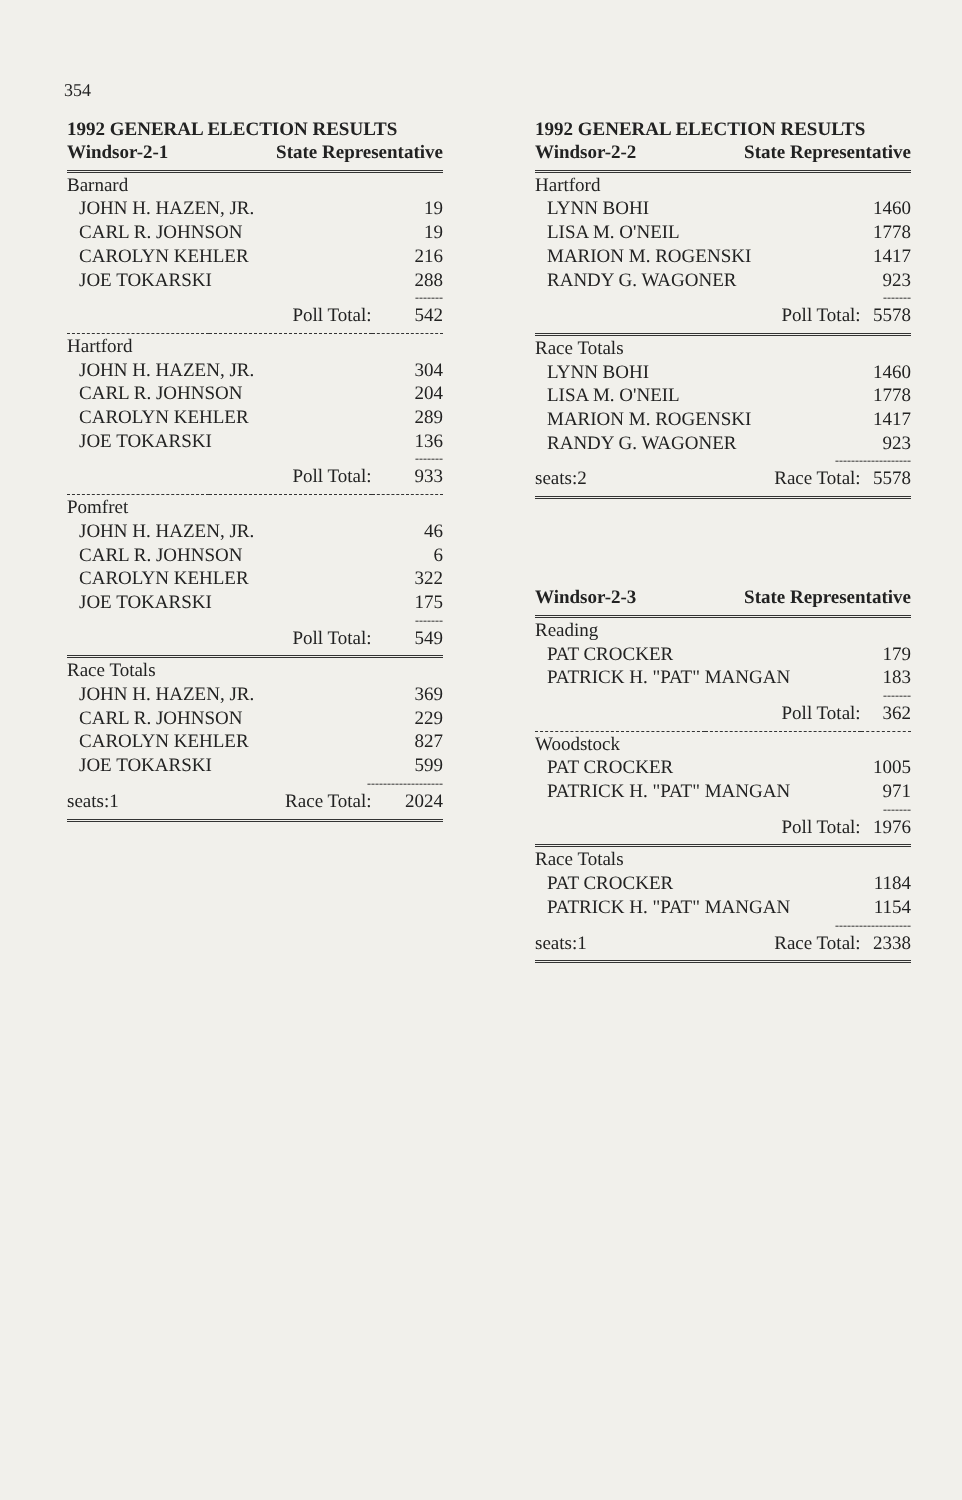354
1992 GENERAL ELECTION RESULTS
| Windsor-2-1 | State Representative | |
| Barnard | | |
| JOHN H. HAZEN, JR. | | 19 |
| CARL R. JOHNSON | | 19 |
| CAROLYN KEHLER | | 216 |
| JOE TOKARSKI | | 288 |
| ------- | | |
| | Poll Total: | 542 |
| Hartford | | |
| JOHN H. HAZEN, JR. | | 304 |
| CARL R. JOHNSON | | 204 |
| CAROLYN KEHLER | | 289 |
| JOE TOKARSKI | | 136 |
| ------- | | |
| | Poll Total: | 933 |
| Pomfret | | |
| JOHN H. HAZEN, JR. | | 46 |
| CARL R. JOHNSON | | 6 |
| CAROLYN KEHLER | | 322 |
| JOE TOKARSKI | | 175 |
| ------- | | |
| | Poll Total: | 549 |
| Race Totals | | |
| JOHN H. HAZEN, JR. | | 369 |
| CARL R. JOHNSON | | 229 |
| CAROLYN KEHLER | | 827 |
| JOE TOKARSKI | | 599 |
| ------------------- | | |
| seats:1 | Race Total: | 2024 |
1992 GENERAL ELECTION RESULTS
| Windsor-2-2 | State Representative | |
| Hartford | | |
| LYNN BOHI | | 1460 |
| LISA M. O'NEIL | | 1778 |
| MARION M. ROGENSKI | | 1417 |
| RANDY G. WAGONER | | 923 |
| ------- | | |
| | Poll Total: | 5578 |
| Race Totals | | |
| LYNN BOHI | | 1460 |
| LISA M. O'NEIL | | 1778 |
| MARION M. ROGENSKI | | 1417 |
| RANDY G. WAGONER | | 923 |
| ------------------- | | |
| seats:2 | Race Total: | 5578 |
| Windsor-2-3 | State Representative | |
| Reading | | |
| PAT CROCKER | | 179 |
| PATRICK H. "PAT" MANGAN | | 183 |
| ------- | | |
| | Poll Total: | 362 |
| Woodstock | | |
| PAT CROCKER | | 1005 |
| PATRICK H. "PAT" MANGAN | | 971 |
| ------- | | |
| | Poll Total: | 1976 |
| Race Totals | | |
| PAT CROCKER | | 1184 |
| PATRICK H. "PAT" MANGAN | | 1154 |
| ------------------- | | |
| seats:1 | Race Total: | 2338 |